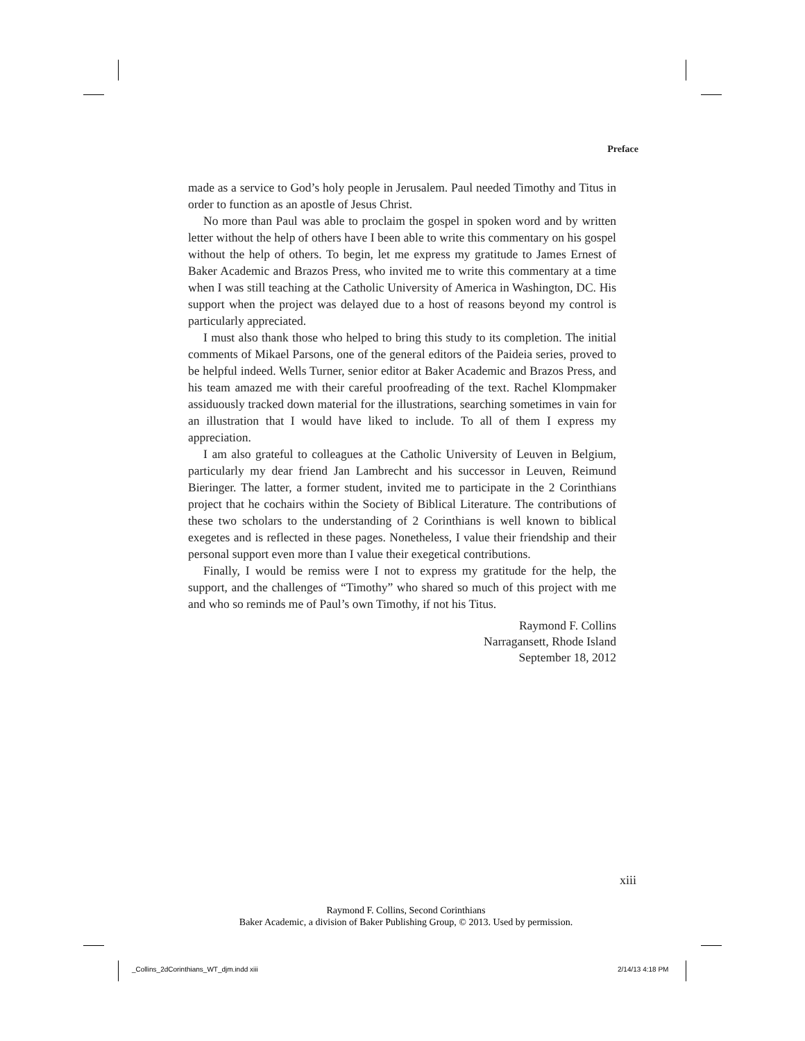Preface
made as a service to God’s holy people in Jerusalem. Paul needed Timothy and Titus in order to function as an apostle of Jesus Christ.
No more than Paul was able to proclaim the gospel in spoken word and by written letter without the help of others have I been able to write this commentary on his gospel without the help of others. To begin, let me express my gratitude to James Ernest of Baker Academic and Brazos Press, who invited me to write this commentary at a time when I was still teaching at the Catholic University of America in Washington, DC. His support when the project was delayed due to a host of reasons beyond my control is particularly appreciated.
I must also thank those who helped to bring this study to its completion. The initial comments of Mikael Parsons, one of the general editors of the Paideia series, proved to be helpful indeed. Wells Turner, senior editor at Baker Academic and Brazos Press, and his team amazed me with their careful proofreading of the text. Rachel Klompmaker assiduously tracked down material for the illustrations, searching sometimes in vain for an illustration that I would have liked to include. To all of them I express my appreciation.
I am also grateful to colleagues at the Catholic University of Leuven in Belgium, particularly my dear friend Jan Lambrecht and his successor in Leuven, Reimund Bieringer. The latter, a former student, invited me to participate in the 2 Corinthians project that he cochairs within the Society of Biblical Literature. The contributions of these two scholars to the understanding of 2 Corinthians is well known to biblical exegetes and is reflected in these pages. Nonetheless, I value their friendship and their personal support even more than I value their exegetical contributions.
Finally, I would be remiss were I not to express my gratitude for the help, the support, and the challenges of “Timothy” who shared so much of this project with me and who so reminds me of Paul’s own Timothy, if not his Titus.
Raymond F. Collins
Narragansett, Rhode Island
September 18, 2012
xiii
Raymond F. Collins, Second Corinthians
Baker Academic, a division of Baker Publishing Group, © 2013. Used by permission.
_Collins_2dCorinthians_WT_djm.indd xiii
2/14/13 4:18 PM